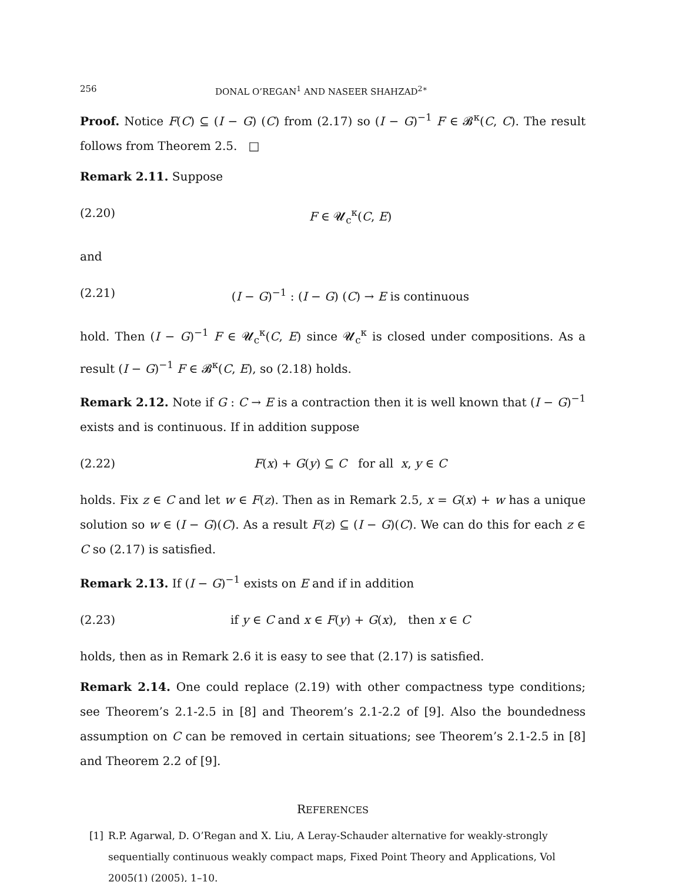256 DONAL O’REGAN<sup>1</sup> AND NASEER SHAHZAD<sup>2∗</sup>
Proof. Notice F(C) ⊆ (I − G) (C) from (2.17) so (I − G)<sup>−1</sup> F ∈ 𝓑<sup>κ</sup>(C, C). The result follows from Theorem 2.5. □
Remark 2.11. Suppose
(2.20) F ∈ 𝓤<sub>c</sub><sup>κ</sup>(C, E)
and
(2.21) (I − G)<sup>−1</sup> : (I − G) (C) → E is continuous
hold. Then (I − G)<sup>−1</sup> F ∈ 𝓤<sub>c</sub><sup>κ</sup>(C, E) since 𝓤<sub>c</sub><sup>κ</sup> is closed under compositions. As a result (I − G)<sup>−1</sup> F ∈ 𝓑<sup>κ</sup>(C, E), so (2.18) holds.
Remark 2.12. Note if G : C → E is a contraction then it is well known that (I − G)<sup>−1</sup> exists and is continuous. If in addition suppose
(2.22) F(x) + G(y) ⊆ C for all x, y ∈ C
holds. Fix z ∈ C and let w ∈ F(z). Then as in Remark 2.5, x = G(x) + w has a unique solution so w ∈ (I − G)(C). As a result F(z) ⊆ (I − G)(C). We can do this for each z ∈ C so (2.17) is satisfied.
Remark 2.13. If (I − G)<sup>−1</sup> exists on E and if in addition
(2.23) if y ∈ C and x ∈ F(y) + G(x), then x ∈ C
holds, then as in Remark 2.6 it is easy to see that (2.17) is satisfied.
Remark 2.14. One could replace (2.19) with other compactness type conditions; see Theorem’s 2.1-2.5 in [8] and Theorem’s 2.1-2.2 of [9]. Also the boundedness assumption on C can be removed in certain situations; see Theorem’s 2.1-2.5 in [8] and Theorem 2.2 of [9].
REFERENCES
[1] R.P. Agarwal, D. O’Regan and X. Liu, A Leray-Schauder alternative for weakly-strongly sequentially continuous weakly compact maps, Fixed Point Theory and Applications, Vol 2005(1) (2005), 1–10.